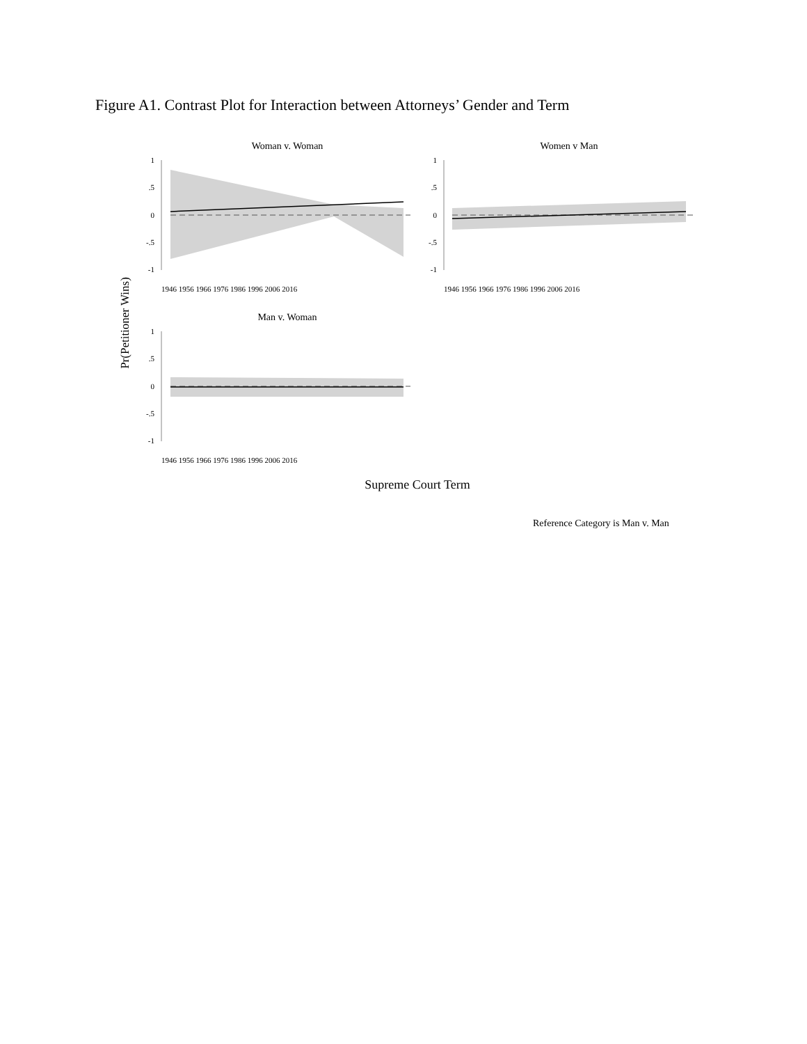Figure A1. Contrast Plot for Interaction between Attorneys’ Gender and Term
Pr(Petitioner Wins)
Woman v. Woman
1
.5
0
-.5
-1
1946 1956 1966 1976 1986 1996 2006 2016
Women v Man
1
.5
0
-.5
-1
1946 1956 1966 1976 1986 1996 2006 2016
Man v. Woman
1
.5
0
-.5
-1
1946 1956 1966 1976 1986 1996 2006 2016
Supreme Court Term
Reference Category is Man v. Man